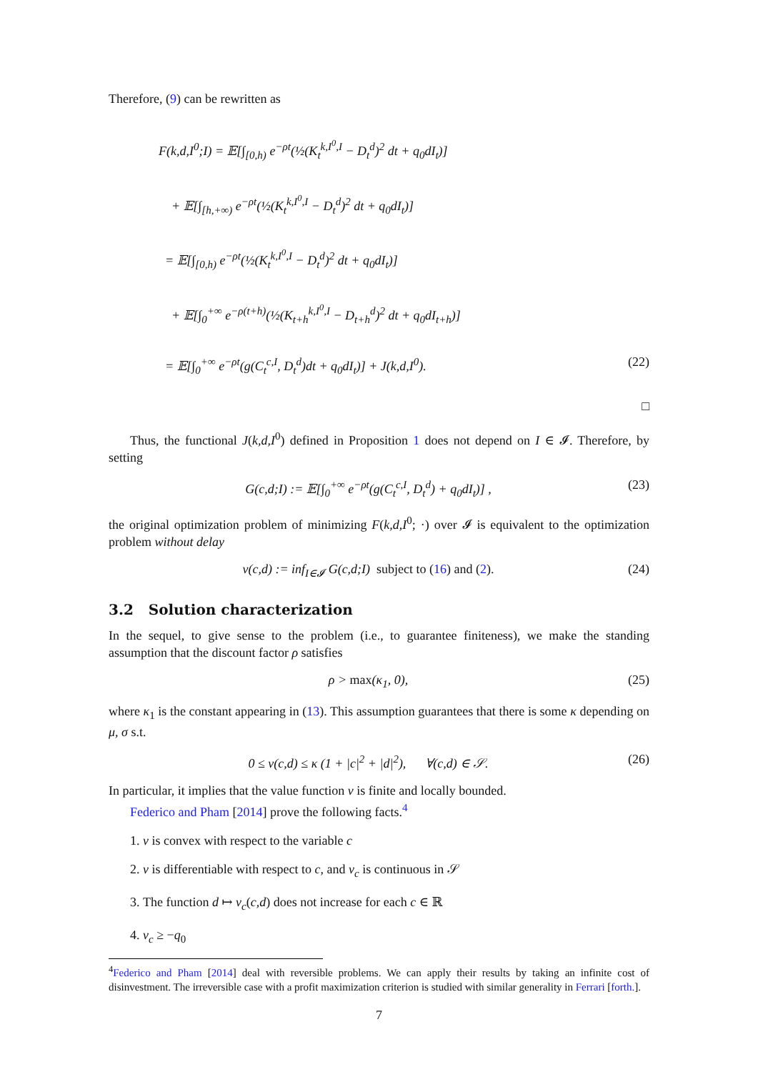Therefore, (9) can be rewritten as
F(k,d,I<sup>0</sup>;I) = 𝔼[∫<sub>[0,h)</sub> e<sup>−ρt</sup>(½(K<sub>t</sub><sup>k,I<sup>0</sup>,I</sup> − D<sub>t</sub><sup>d</sup>)<sup>2</sup> dt + q<sub>0</sub>dI<sub>t</sub>)]
+ 𝔼[∫<sub>[h,+∞)</sub> e<sup>−ρt</sup>(½(K<sub>t</sub><sup>k,I<sup>0</sup>,I</sup> − D<sub>t</sub><sup>d</sup>)<sup>2</sup> dt + q<sub>0</sub>dI<sub>t</sub>)]
= 𝔼[∫<sub>[0,h)</sub> e<sup>−ρt</sup>(½(K<sub>t</sub><sup>k,I<sup>0</sup>,I</sup> − D<sub>t</sub><sup>d</sup>)<sup>2</sup> dt + q<sub>0</sub>dI<sub>t</sub>)]
+ 𝔼[∫<sub>0</sub><sup>+∞</sup> e<sup>−ρ(t+h)</sup>(½(K<sub>t+h</sub><sup>k,I<sup>0</sup>,I</sup> − D<sub>t+h</sub><sup>d</sup>)<sup>2</sup> dt + q<sub>0</sub>dI<sub>t+h</sub>)]
= 𝔼[∫<sub>0</sub><sup>+∞</sup> e<sup>−ρt</sup>(g(C<sub>t</sub><sup>c,I</sup>, D<sub>t</sub><sup>d</sup>)dt + q<sub>0</sub>dI<sub>t</sub>)] + J(k,d,I<sup>0</sup>). (22)
□
Thus, the functional J(k,d,I<sup>0</sup>) defined in Proposition 1 does not depend on I ∈ 𝓘. Therefore, by setting
G(c,d;I) := 𝔼[∫<sub>0</sub><sup>+∞</sup> e<sup>−ρt</sup>(g(C<sub>t</sub><sup>c,I</sup>, D<sub>t</sub><sup>d</sup>) + q<sub>0</sub>dI<sub>t</sub>)] , (23)
the original optimization problem of minimizing F(k,d,I<sup>0</sup>; ·) over 𝓘 is equivalent to the optimization problem without delay
v(c,d) := inf<sub>I∈𝓘</sub> G(c,d;I) subject to (16) and (2). (24)
3.2 Solution characterization
In the sequel, to give sense to the problem (i.e., to guarantee finiteness), we make the standing assumption that the discount factor ρ satisfies
ρ > max(κ<sub>1</sub>, 0), (25)
where κ<sub>1</sub> is the constant appearing in (13). This assumption guarantees that there is some κ depending on μ, σ s.t.
0 ≤ v(c,d) ≤ κ (1 + |c|<sup>2</sup> + |d|<sup>2</sup>), ∀(c,d) ∈ 𝒮. (26)
In particular, it implies that the value function v is finite and locally bounded.
Federico and Pham [2014] prove the following facts.<sup>4</sup>
1. v is convex with respect to the variable c
2. v is differentiable with respect to c, and v<sub>c</sub> is continuous in 𝒮
3. The function d ↦ v<sub>c</sub>(c,d) does not increase for each c ∈ ℝ
4. v<sub>c</sub> ≥ −q<sub>0</sub>
<sup>4</sup> Federico and Pham [2014] deal with reversible problems. We can apply their results by taking an infinite cost of disinvestment. The irreversible case with a profit maximization criterion is studied with similar generality in Ferrari [forth.].
7